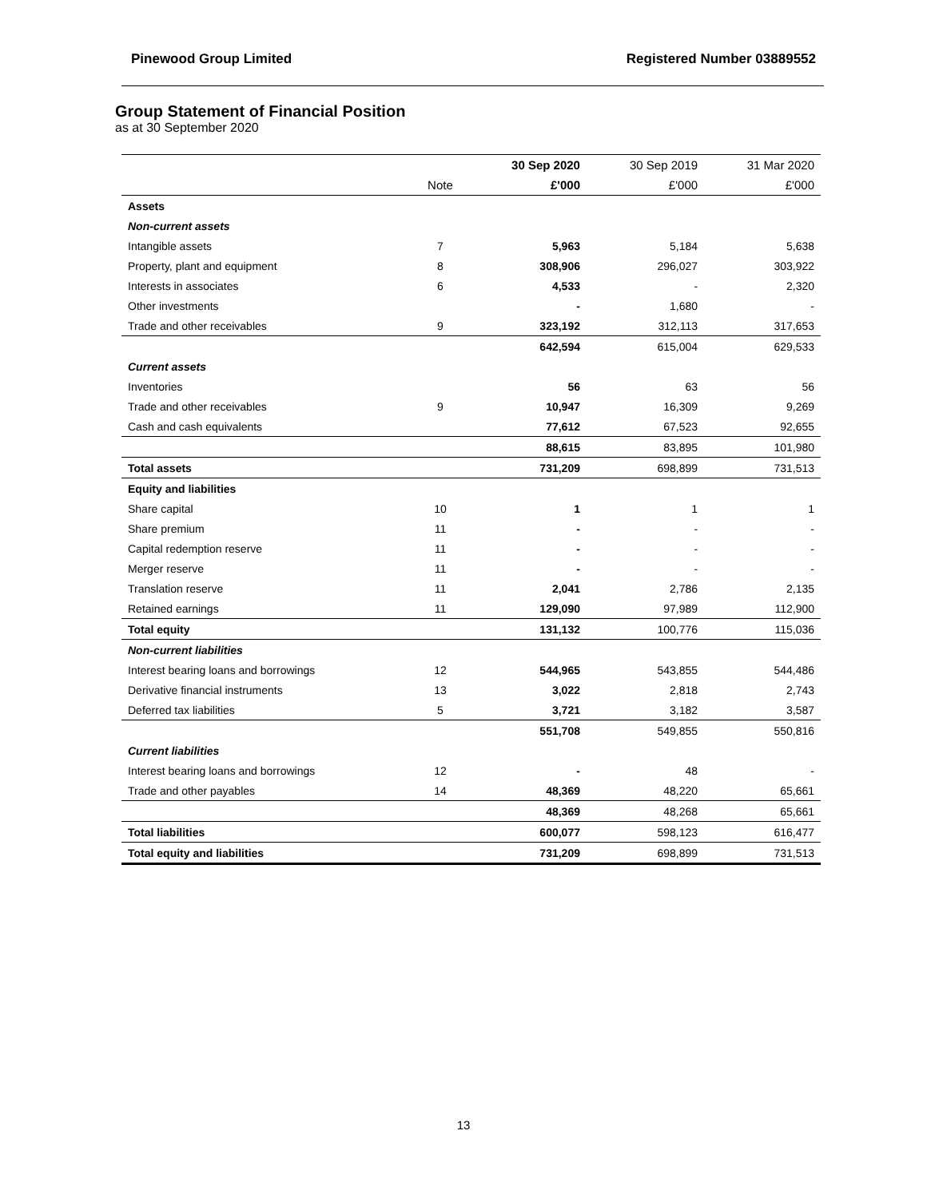Pinewood Group Limited Registered Number 03889552
Group Statement of Financial Position
as at 30 September 2020
| | | 30 Sep 2020 | 30 Sep 2019 | 31 Mar 2020 |
| --- | --- | --- | --- | --- |
| | Note | £'000 | £'000 | £'000 |
| Assets | | | | |
| Non-current assets | | | | |
| Intangible assets | 7 | 5,963 | 5,184 | 5,638 |
| Property, plant and equipment | 8 | 308,906 | 296,027 | 303,922 |
| Interests in associates | 6 | 4,533 | - | 2,320 |
| Other investments | | - | 1,680 | - |
| Trade and other receivables | 9 | 323,192 | 312,113 | 317,653 |
| | | 642,594 | 615,004 | 629,533 |
| Current assets | | | | |
| Inventories | | 56 | 63 | 56 |
| Trade and other receivables | 9 | 10,947 | 16,309 | 9,269 |
| Cash and cash equivalents | | 77,612 | 67,523 | 92,655 |
| | | 88,615 | 83,895 | 101,980 |
| Total assets | | 731,209 | 698,899 | 731,513 |
| Equity and liabilities | | | | |
| Share capital | 10 | 1 | 1 | 1 |
| Share premium | 11 | - | - | - |
| Capital redemption reserve | 11 | - | - | - |
| Merger reserve | 11 | - | - | - |
| Translation reserve | 11 | 2,041 | 2,786 | 2,135 |
| Retained earnings | 11 | 129,090 | 97,989 | 112,900 |
| Total equity | | 131,132 | 100,776 | 115,036 |
| Non-current liabilities | | | | |
| Interest bearing loans and borrowings | 12 | 544,965 | 543,855 | 544,486 |
| Derivative financial instruments | 13 | 3,022 | 2,818 | 2,743 |
| Deferred tax liabilities | 5 | 3,721 | 3,182 | 3,587 |
| | | 551,708 | 549,855 | 550,816 |
| Current liabilities | | | | |
| Interest bearing loans and borrowings | 12 | - | 48 | - |
| Trade and other payables | 14 | 48,369 | 48,220 | 65,661 |
| | | 48,369 | 48,268 | 65,661 |
| Total liabilities | | 600,077 | 598,123 | 616,477 |
| Total equity and liabilities | | 731,209 | 698,899 | 731,513 |
13